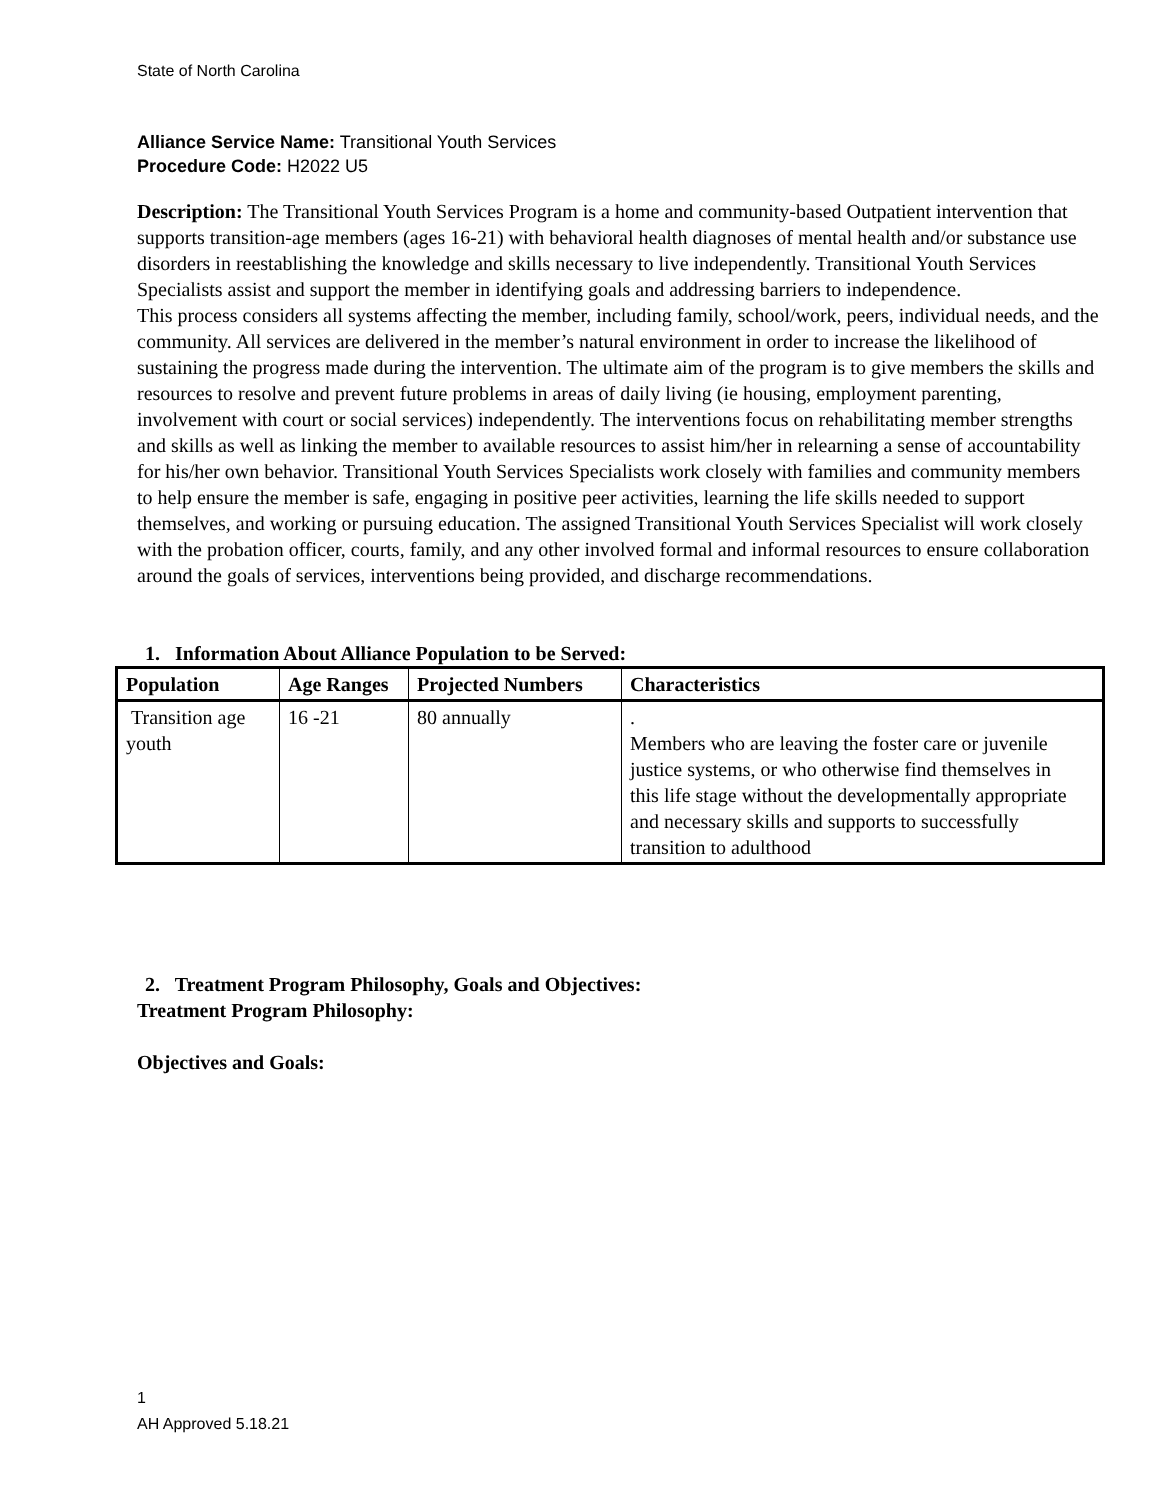State of North Carolina
Alliance Service Name: Transitional Youth Services
Procedure Code: H2022 U5
Description: The Transitional Youth Services Program is a home and community-based Outpatient intervention that supports transition-age members (ages 16-21) with behavioral health diagnoses of mental health and/or substance use disorders in reestablishing the knowledge and skills necessary to live independently. Transitional Youth Services Specialists assist and support the member in identifying goals and addressing barriers to independence.
This process considers all systems affecting the member, including family, school/work, peers, individual needs, and the community. All services are delivered in the member’s natural environment in order to increase the likelihood of sustaining the progress made during the intervention. The ultimate aim of the program is to give members the skills and resources to resolve and prevent future problems in areas of daily living (ie housing, employment parenting, involvement with court or social services) independently. The interventions focus on rehabilitating member strengths and skills as well as linking the member to available resources to assist him/her in relearning a sense of accountability for his/her own behavior. Transitional Youth Services Specialists work closely with families and community members to help ensure the member is safe, engaging in positive peer activities, learning the life skills needed to support themselves, and working or pursuing education. The assigned Transitional Youth Services Specialist will work closely with the probation officer, courts, family, and any other involved formal and informal resources to ensure collaboration around the goals of services, interventions being provided, and discharge recommendations.
1. Information About Alliance Population to be Served:
| Population | Age Ranges | Projected Numbers | Characteristics |
| --- | --- | --- | --- |
| Transition age youth | 16 -21 | 80 annually | . Members who are leaving the foster care or juvenile justice systems, or who otherwise find themselves in this life stage without the developmentally appropriate and necessary skills and supports to successfully transition to adulthood |
2. Treatment Program Philosophy, Goals and Objectives:
Treatment Program Philosophy:
Objectives and Goals:
1
AH Approved 5.18.21